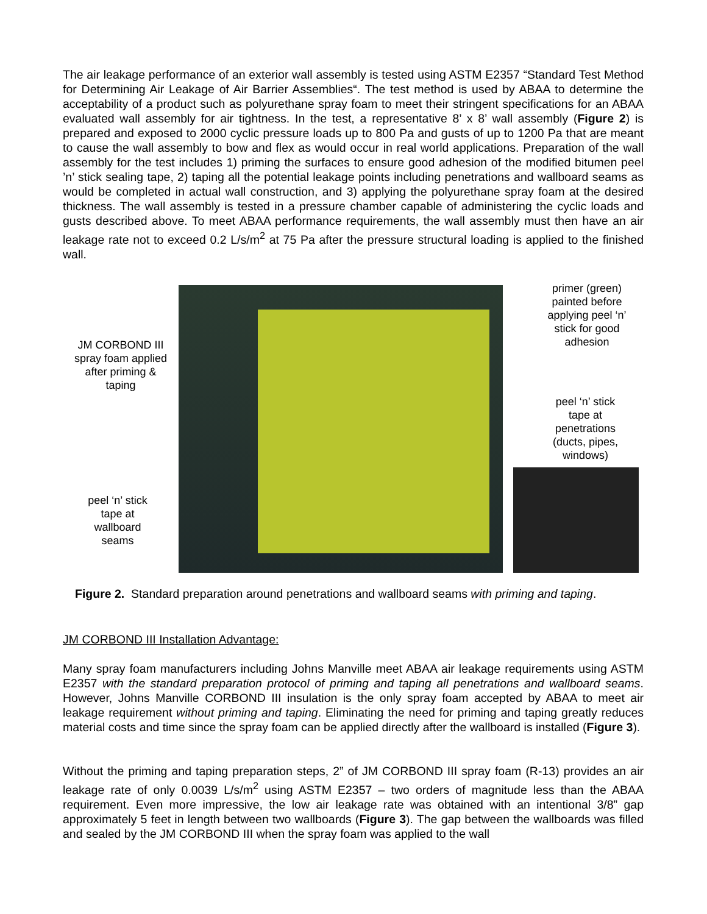The air leakage performance of an exterior wall assembly is tested using ASTM E2357 “Standard Test Method for Determining Air Leakage of Air Barrier Assemblies“. The test method is used by ABAA to determine the acceptability of a product such as polyurethane spray foam to meet their stringent specifications for an ABAA evaluated wall assembly for air tightness. In the test, a representative 8’ x 8’ wall assembly (Figure 2) is prepared and exposed to 2000 cyclic pressure loads up to 800 Pa and gusts of up to 1200 Pa that are meant to cause the wall assembly to bow and flex as would occur in real world applications. Preparation of the wall assembly for the test includes 1) priming the surfaces to ensure good adhesion of the modified bitumen peel ’n’ stick sealing tape, 2) taping all the potential leakage points including penetrations and wallboard seams as would be completed in actual wall construction, and 3) applying the polyurethane spray foam at the desired thickness. The wall assembly is tested in a pressure chamber capable of administering the cyclic loads and gusts described above. To meet ABAA performance requirements, the wall assembly must then have an air leakage rate not to exceed 0.2 L/s/m<sup>2</sup> at 75 Pa after the pressure structural loading is applied to the finished wall.
JM CORBOND III spray foam applied after priming & taping
peel ‘n’ stick tape at wallboard seams
primer (green) painted before applying peel ‘n’ stick for good adhesion
peel ‘n’ stick tape at penetrations (ducts, pipes, windows)
Figure 2. Standard preparation around penetrations and wallboard seams with priming and taping.
JM CORBOND III Installation Advantage:
Many spray foam manufacturers including Johns Manville meet ABAA air leakage requirements using ASTM E2357 with the standard preparation protocol of priming and taping all penetrations and wallboard seams. However, Johns Manville CORBOND III insulation is the only spray foam accepted by ABAA to meet air leakage requirement without priming and taping. Eliminating the need for priming and taping greatly reduces material costs and time since the spray foam can be applied directly after the wallboard is installed (Figure 3).
Without the priming and taping preparation steps, 2” of JM CORBOND III spray foam (R-13) provides an air leakage rate of only 0.0039 L/s/m<sup>2</sup> using ASTM E2357 – two orders of magnitude less than the ABAA requirement. Even more impressive, the low air leakage rate was obtained with an intentional 3/8” gap approximately 5 feet in length between two wallboards (Figure 3). The gap between the wallboards was filled and sealed by the JM CORBOND III when the spray foam was applied to the wall